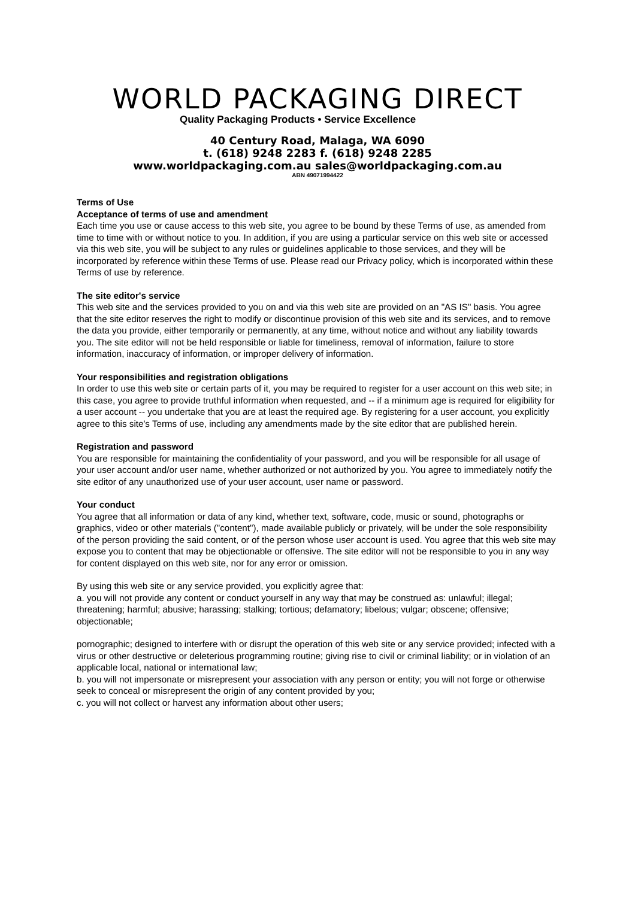WORLD PACKAGING DIRECT
Quality Packaging Products • Service Excellence
40 Century Road, Malaga, WA 6090
t. (618) 9248 2283 f. (618) 9248 2285
www.worldpackaging.com.au sales@worldpackaging.com.au
ABN 49071994422
Terms of Use
Acceptance of terms of use and amendment
Each time you use or cause access to this web site, you agree to be bound by these Terms of use, as amended from time to time with or without notice to you. In addition, if you are using a particular service on this web site or accessed via this web site, you will be subject to any rules or guidelines applicable to those services, and they will be incorporated by reference within these Terms of use. Please read our Privacy policy, which is incorporated within these Terms of use by reference.
The site editor's service
This web site and the services provided to you on and via this web site are provided on an "AS IS" basis. You agree that the site editor reserves the right to modify or discontinue provision of this web site and its services, and to remove the data you provide, either temporarily or permanently, at any time, without notice and without any liability towards you. The site editor will not be held responsible or liable for timeliness, removal of information, failure to store information, inaccuracy of information, or improper delivery of information.
Your responsibilities and registration obligations
In order to use this web site or certain parts of it, you may be required to register for a user account on this web site; in this case, you agree to provide truthful information when requested, and -- if a minimum age is required for eligibility for a user account -- you undertake that you are at least the required age. By registering for a user account, you explicitly agree to this site's Terms of use, including any amendments made by the site editor that are published herein.
Registration and password
You are responsible for maintaining the confidentiality of your password, and you will be responsible for all usage of your user account and/or user name, whether authorized or not authorized by you. You agree to immediately notify the site editor of any unauthorized use of your user account, user name or password.
Your conduct
You agree that all information or data of any kind, whether text, software, code, music or sound, photographs or graphics, video or other materials ("content"), made available publicly or privately, will be under the sole responsibility of the person providing the said content, or of the person whose user account is used. You agree that this web site may expose you to content that may be objectionable or offensive. The site editor will not be responsible to you in any way for content displayed on this web site, nor for any error or omission.
By using this web site or any service provided, you explicitly agree that:
a. you will not provide any content or conduct yourself in any way that may be construed as: unlawful; illegal; threatening; harmful; abusive; harassing; stalking; tortious; defamatory; libelous; vulgar; obscene; offensive; objectionable;
pornographic; designed to interfere with or disrupt the operation of this web site or any service provided; infected with a virus or other destructive or deleterious programming routine; giving rise to civil or criminal liability; or in violation of an applicable local, national or international law;
b. you will not impersonate or misrepresent your association with any person or entity; you will not forge or otherwise seek to conceal or misrepresent the origin of any content provided by you;
c. you will not collect or harvest any information about other users;